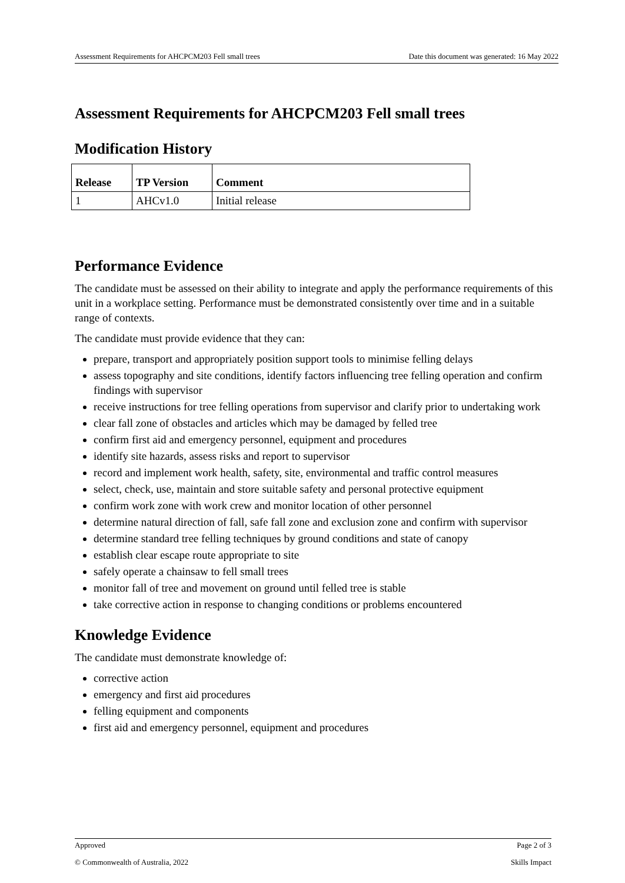Assessment Requirements for AHCPCM203 Fell small trees Date this document was generated: 16 May 2022
Assessment Requirements for AHCPCM203 Fell small trees
Modification History
| Release | TP Version | Comment |
| --- | --- | --- |
| 1 | AHCv1.0 | Initial release |
Performance Evidence
The candidate must be assessed on their ability to integrate and apply the performance requirements of this unit in a workplace setting. Performance must be demonstrated consistently over time and in a suitable range of contexts.
The candidate must provide evidence that they can:
prepare, transport and appropriately position support tools to minimise felling delays
assess topography and site conditions, identify factors influencing tree felling operation and confirm findings with supervisor
receive instructions for tree felling operations from supervisor and clarify prior to undertaking work
clear fall zone of obstacles and articles which may be damaged by felled tree
confirm first aid and emergency personnel, equipment and procedures
identify site hazards, assess risks and report to supervisor
record and implement work health, safety, site, environmental and traffic control measures
select, check, use, maintain and store suitable safety and personal protective equipment
confirm work zone with work crew and monitor location of other personnel
determine natural direction of fall, safe fall zone and exclusion zone and confirm with supervisor
determine standard tree felling techniques by ground conditions and state of canopy
establish clear escape route appropriate to site
safely operate a chainsaw to fell small trees
monitor fall of tree and movement on ground until felled tree is stable
take corrective action in response to changing conditions or problems encountered
Knowledge Evidence
The candidate must demonstrate knowledge of:
corrective action
emergency and first aid procedures
felling equipment and components
first aid and emergency personnel, equipment and procedures
Approved Page 2 of 3
© Commonwealth of Australia, 2022 Skills Impact